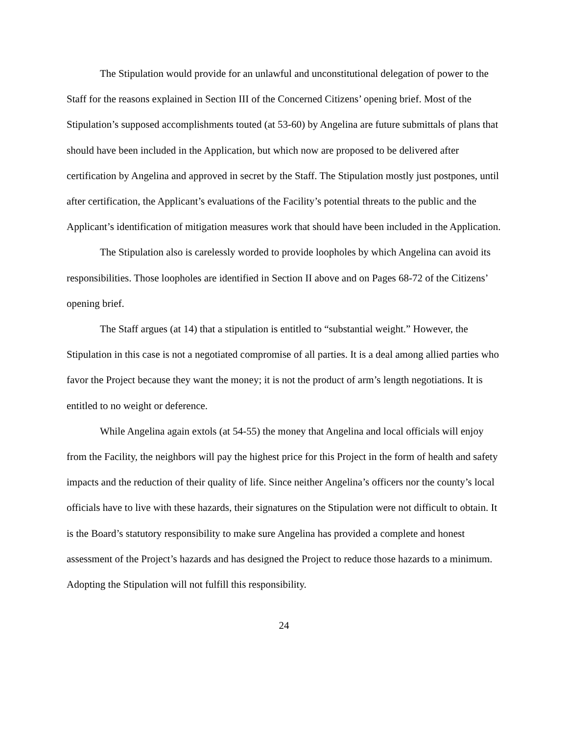The Stipulation would provide for an unlawful and unconstitutional delegation of power to the Staff for the reasons explained in Section III of the Concerned Citizens’ opening brief. Most of the Stipulation’s supposed accomplishments touted (at 53-60) by Angelina are future submittals of plans that should have been included in the Application, but which now are proposed to be delivered after certification by Angelina and approved in secret by the Staff. The Stipulation mostly just postpones, until after certification, the Applicant’s evaluations of the Facility’s potential threats to the public and the Applicant’s identification of mitigation measures work that should have been included in the Application.
The Stipulation also is carelessly worded to provide loopholes by which Angelina can avoid its responsibilities. Those loopholes are identified in Section II above and on Pages 68-72 of the Citizens’ opening brief.
The Staff argues (at 14) that a stipulation is entitled to “substantial weight.” However, the Stipulation in this case is not a negotiated compromise of all parties. It is a deal among allied parties who favor the Project because they want the money; it is not the product of arm’s length negotiations. It is entitled to no weight or deference.
While Angelina again extols (at 54-55) the money that Angelina and local officials will enjoy from the Facility, the neighbors will pay the highest price for this Project in the form of health and safety impacts and the reduction of their quality of life. Since neither Angelina’s officers nor the county’s local officials have to live with these hazards, their signatures on the Stipulation were not difficult to obtain. It is the Board’s statutory responsibility to make sure Angelina has provided a complete and honest assessment of the Project’s hazards and has designed the Project to reduce those hazards to a minimum. Adopting the Stipulation will not fulfill this responsibility.
24